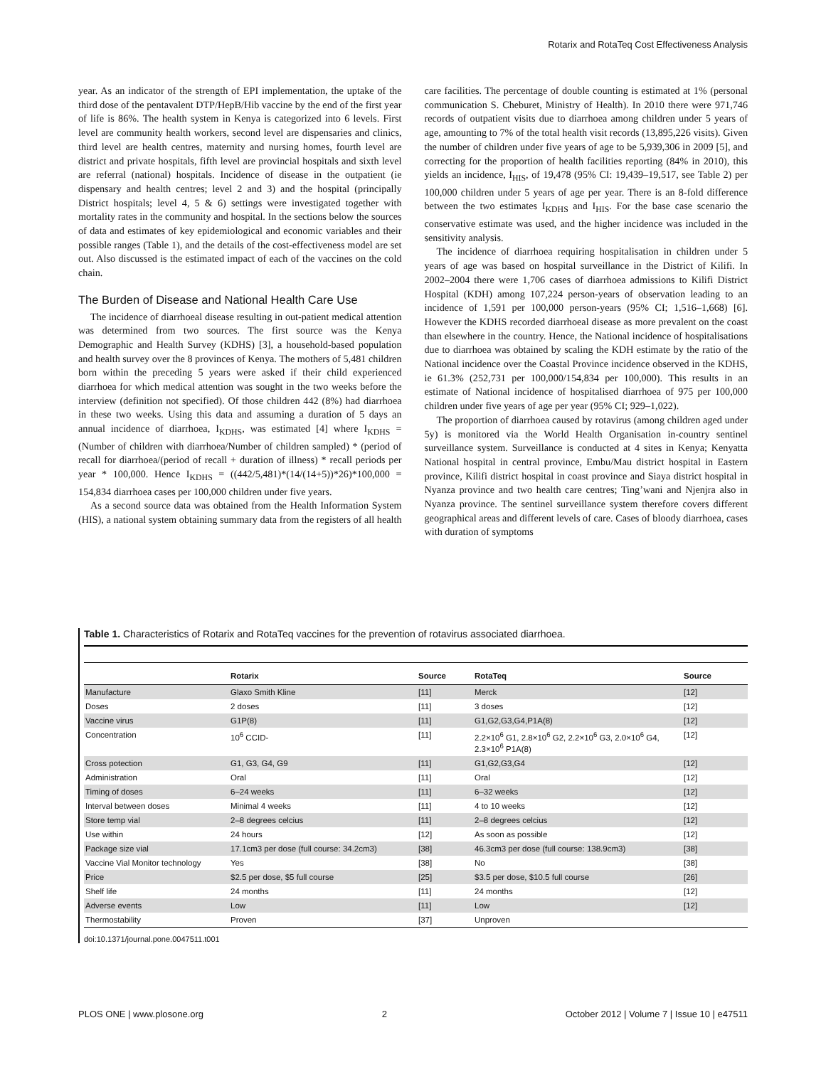Rotarix and RotaTeq Cost Effectiveness Analysis
year. As an indicator of the strength of EPI implementation, the uptake of the third dose of the pentavalent DTP/HepB/Hib vaccine by the end of the first year of life is 86%. The health system in Kenya is categorized into 6 levels. First level are community health workers, second level are dispensaries and clinics, third level are health centres, maternity and nursing homes, fourth level are district and private hospitals, fifth level are provincial hospitals and sixth level are referral (national) hospitals. Incidence of disease in the outpatient (ie dispensary and health centres; level 2 and 3) and the hospital (principally District hospitals; level 4, 5 & 6) settings were investigated together with mortality rates in the community and hospital. In the sections below the sources of data and estimates of key epidemiological and economic variables and their possible ranges (Table 1), and the details of the cost-effectiveness model are set out. Also discussed is the estimated impact of each of the vaccines on the cold chain.
The Burden of Disease and National Health Care Use
The incidence of diarrhoeal disease resulting in out-patient medical attention was determined from two sources. The first source was the Kenya Demographic and Health Survey (KDHS) [3], a household-based population and health survey over the 8 provinces of Kenya. The mothers of 5,481 children born within the preceding 5 years were asked if their child experienced diarrhoea for which medical attention was sought in the two weeks before the interview (definition not specified). Of those children 442 (8%) had diarrhoea in these two weeks. Using this data and assuming a duration of 5 days an annual incidence of diarrhoea, I<sub>KDHS</sub>, was estimated [4] where I<sub>KDHS</sub> = (Number of children with diarrhoea/Number of children sampled) * (period of recall for diarrhoea/(period of recall + duration of illness) * recall periods per year * 100,000. Hence I<sub>KDHS</sub> = ((442/5,481)*(14/(14+5))*26)*100,000 = 154,834 diarrhoea cases per 100,000 children under five years.
As a second source data was obtained from the Health Information System (HIS), a national system obtaining summary data from the registers of all health care facilities. The percentage of double counting is estimated at 1% (personal communication S. Cheburet, Ministry of Health). In 2010 there were 971,746 records of outpatient visits due to diarrhoea among children under 5 years of age, amounting to 7% of the total health visit records (13,895,226 visits). Given the number of children under five years of age to be 5,939,306 in 2009 [5], and correcting for the proportion of health facilities reporting (84% in 2010), this yields an incidence, I<sub>HIS</sub>, of 19,478 (95% CI: 19,439–19,517, see Table 2) per 100,000 children under 5 years of age per year. There is an 8-fold difference between the two estimates I<sub>KDHS</sub> and I<sub>HIS</sub>. For the base case scenario the conservative estimate was used, and the higher incidence was included in the sensitivity analysis.
The incidence of diarrhoea requiring hospitalisation in children under 5 years of age was based on hospital surveillance in the District of Kilifi. In 2002–2004 there were 1,706 cases of diarrhoea admissions to Kilifi District Hospital (KDH) among 107,224 person-years of observation leading to an incidence of 1,591 per 100,000 person-years (95% CI; 1,516–1,668) [6]. However the KDHS recorded diarrhoeal disease as more prevalent on the coast than elsewhere in the country. Hence, the National incidence of hospitalisations due to diarrhoea was obtained by scaling the KDH estimate by the ratio of the National incidence over the Coastal Province incidence observed in the KDHS, ie 61.3% (252,731 per 100,000/154,834 per 100,000). This results in an estimate of National incidence of hospitalised diarrhoea of 975 per 100,000 children under five years of age per year (95% CI; 929–1,022).
The proportion of diarrhoea caused by rotavirus (among children aged under 5y) is monitored via the World Health Organisation in-country sentinel surveillance system. Surveillance is conducted at 4 sites in Kenya; Kenyatta National hospital in central province, Embu/Mau district hospital in Eastern province, Kilifi district hospital in coast province and Siaya district hospital in Nyanza province and two health care centres; Ting’wani and Njenjra also in Nyanza province. The sentinel surveillance system therefore covers different geographical areas and different levels of care. Cases of bloody diarrhoea, cases with duration of symptoms
Table 1. Characteristics of Rotarix and RotaTeq vaccines for the prevention of rotavirus associated diarrhoea.
| | Rotarix | Source | RotaTeq | Source |
| --- | --- | --- | --- | --- |
| Manufacture | Glaxo Smith Kline | [11] | Merck | [12] |
| Doses | 2 doses | [11] | 3 doses | [12] |
| Vaccine virus | G1P(8) | [11] | G1,G2,G3,G4,P1A(8) | [12] |
| Concentration | 10<sup>6</sup> CCID- | [11] | 2.2×10<sup>6</sup> G1, 2.8×10<sup>6</sup> G2, 2.2×10<sup>6</sup> G3, 2.0×10<sup>6</sup> G4, 2.3×10<sup>6</sup> P1A(8) | [12] |
| Cross potection | G1, G3, G4, G9 | [11] | G1,G2,G3,G4 | [12] |
| Administration | Oral | [11] | Oral | [12] |
| Timing of doses | 6–24 weeks | [11] | 6–32 weeks | [12] |
| Interval between doses | Minimal 4 weeks | [11] | 4 to 10 weeks | [12] |
| Store temp vial | 2–8 degrees celcius | [11] | 2–8 degrees celcius | [12] |
| Use within | 24 hours | [12] | As soon as possible | [12] |
| Package size vial | 17.1cm3 per dose (full course: 34.2cm3) | [38] | 46.3cm3 per dose (full course: 138.9cm3) | [38] |
| Vaccine Vial Monitor technology | Yes | [38] | No | [38] |
| Price | $2.5 per dose, $5 full course | [25] | $3.5 per dose, $10.5 full course | [26] |
| Shelf life | 24 months | [11] | 24 months | [12] |
| Adverse events | Low | [11] | Low | [12] |
| Thermostability | Proven | [37] | Unproven | |
doi:10.1371/journal.pone.0047511.t001
PLOS ONE | www.plosone.org 2 October 2012 | Volume 7 | Issue 10 | e47511